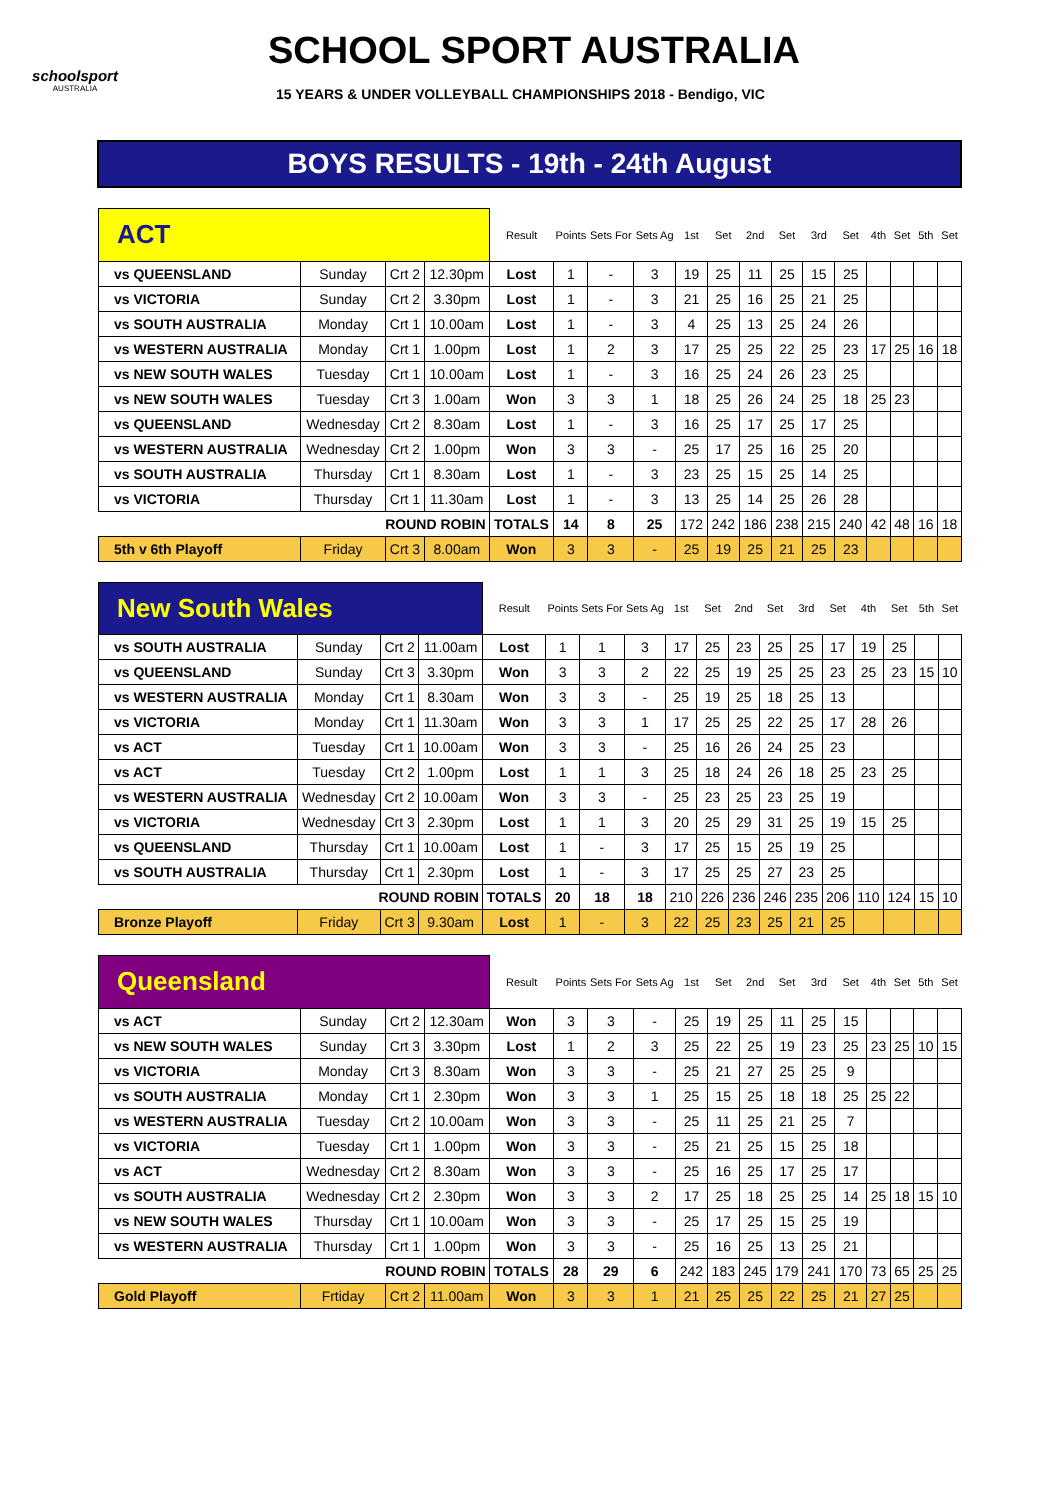schoolsport
AUSTRALIA
SCHOOL SPORT AUSTRALIA
15 YEARS & UNDER VOLLEYBALL CHAMPIONSHIPS 2018 - Bendigo, VIC
BOYS RESULTS - 19th - 24th August
| ACT | | | | Result | Points | Sets For | Sets Ag | 1st | Set | 2nd | Set | 3rd | Set | 4th | Set | 5th | Set |
| vs QUEENSLAND | Sunday | Crt 2 | 12.30pm | Lost | 1 | - | 3 | 19 | 25 | 11 | 25 | 15 | 25 | | | | |
| vs VICTORIA | Sunday | Crt 2 | 3.30pm | Lost | 1 | - | 3 | 21 | 25 | 16 | 25 | 21 | 25 | | | | |
| vs SOUTH AUSTRALIA | Monday | Crt 1 | 10.00am | Lost | 1 | - | 3 | 4 | 25 | 13 | 25 | 24 | 26 | | | | |
| vs WESTERN AUSTRALIA | Monday | Crt 1 | 1.00pm | Lost | 1 | 2 | 3 | 17 | 25 | 25 | 22 | 25 | 23 | 17 | 25 | 16 | 18 |
| vs NEW SOUTH WALES | Tuesday | Crt 1 | 10.00am | Lost | 1 | - | 3 | 16 | 25 | 24 | 26 | 23 | 25 | | | | |
| vs NEW SOUTH WALES | Tuesday | Crt 3 | 1.00am | Won | 3 | 3 | 1 | 18 | 25 | 26 | 24 | 25 | 18 | 25 | 23 | | |
| vs QUEENSLAND | Wednesday | Crt 2 | 8.30am | Lost | 1 | - | 3 | 16 | 25 | 17 | 25 | 17 | 25 | | | | |
| vs WESTERN AUSTRALIA | Wednesday | Crt 2 | 1.00pm | Won | 3 | 3 | - | 25 | 17 | 25 | 16 | 25 | 20 | | | | |
| vs SOUTH AUSTRALIA | Thursday | Crt 1 | 8.30am | Lost | 1 | - | 3 | 23 | 25 | 15 | 25 | 14 | 25 | | | | |
| vs VICTORIA | Thursday | Crt 1 | 11.30am | Lost | 1 | - | 3 | 13 | 25 | 14 | 25 | 26 | 28 | | | | |
| ROUND ROBIN | | | | TOTALS | 14 | 8 | 25 | 172 | 242 | 186 | 238 | 215 | 240 | 42 | 48 | 16 | 18 |
| 5th v 6th Playoff | Friday | Crt 3 | 8.00am | Won | 3 | 3 | - | 25 | 19 | 25 | 21 | 25 | 23 | | | | |
| New South Wales | | | | Result | Points | Sets For | Sets Ag | 1st | Set | 2nd | Set | 3rd | Set | 4th | Set | 5th | Set |
| vs SOUTH AUSTRALIA | Sunday | Crt 2 | 11.00am | Lost | 1 | 1 | 3 | 17 | 25 | 23 | 25 | 25 | 17 | 19 | 25 | | |
| vs QUEENSLAND | Sunday | Crt 3 | 3.30pm | Won | 3 | 3 | 2 | 22 | 25 | 19 | 25 | 25 | 23 | 25 | 23 | 15 | 10 |
| vs WESTERN AUSTRALIA | Monday | Crt 1 | 8.30am | Won | 3 | 3 | - | 25 | 19 | 25 | 18 | 25 | 13 | | | | |
| vs VICTORIA | Monday | Crt 1 | 11.30am | Won | 3 | 3 | 1 | 17 | 25 | 25 | 22 | 25 | 17 | 28 | 26 | | |
| vs ACT | Tuesday | Crt 1 | 10.00am | Won | 3 | 3 | - | 25 | 16 | 26 | 24 | 25 | 23 | | | | |
| vs ACT | Tuesday | Crt 2 | 1.00pm | Lost | 1 | 1 | 3 | 25 | 18 | 24 | 26 | 18 | 25 | 23 | 25 | | |
| vs WESTERN AUSTRALIA | Wednesday | Crt 2 | 10.00am | Won | 3 | 3 | - | 25 | 23 | 25 | 23 | 25 | 19 | | | | |
| vs VICTORIA | Wednesday | Crt 3 | 2.30pm | Lost | 1 | 1 | 3 | 20 | 25 | 29 | 31 | 25 | 19 | 15 | 25 | | |
| vs QUEENSLAND | Thursday | Crt 1 | 10.00am | Lost | 1 | - | 3 | 17 | 25 | 15 | 25 | 19 | 25 | | | | |
| vs SOUTH AUSTRALIA | Thursday | Crt 1 | 2.30pm | Lost | 1 | - | 3 | 17 | 25 | 25 | 27 | 23 | 25 | | | | |
| ROUND ROBIN | | | | TOTALS | 20 | 18 | 18 | 210 | 226 | 236 | 246 | 235 | 206 | 110 | 124 | 15 | 10 |
| Bronze Playoff | Friday | Crt 3 | 9.30am | Lost | 1 | - | 3 | 22 | 25 | 23 | 25 | 21 | 25 | | | | |
| Queensland | | | | Result | Points | Sets For | Sets Ag | 1st | Set | 2nd | Set | 3rd | Set | 4th | Set | 5th | Set |
| vs ACT | Sunday | Crt 2 | 12.30am | Won | 3 | 3 | - | 25 | 19 | 25 | 11 | 25 | 15 | | | | |
| vs NEW SOUTH WALES | Sunday | Crt 3 | 3.30pm | Lost | 1 | 2 | 3 | 25 | 22 | 25 | 19 | 23 | 25 | 23 | 25 | 10 | 15 |
| vs VICTORIA | Monday | Crt 3 | 8.30am | Won | 3 | 3 | - | 25 | 21 | 27 | 25 | 25 | 9 | | | | |
| vs SOUTH AUSTRALIA | Monday | Crt 1 | 2.30pm | Won | 3 | 3 | 1 | 25 | 15 | 25 | 18 | 18 | 25 | 25 | 22 | | |
| vs WESTERN AUSTRALIA | Tuesday | Crt 2 | 10.00am | Won | 3 | 3 | - | 25 | 11 | 25 | 21 | 25 | 7 | | | | |
| vs VICTORIA | Tuesday | Crt 1 | 1.00pm | Won | 3 | 3 | - | 25 | 21 | 25 | 15 | 25 | 18 | | | | |
| vs ACT | Wednesday | Crt 2 | 8.30am | Won | 3 | 3 | - | 25 | 16 | 25 | 17 | 25 | 17 | | | | |
| vs SOUTH AUSTRALIA | Wednesday | Crt 2 | 2.30pm | Won | 3 | 3 | 2 | 17 | 25 | 18 | 25 | 25 | 14 | 25 | 18 | 15 | 10 |
| vs NEW SOUTH WALES | Thursday | Crt 1 | 10.00am | Won | 3 | 3 | - | 25 | 17 | 25 | 15 | 25 | 19 | | | | |
| vs WESTERN AUSTRALIA | Thursday | Crt 1 | 1.00pm | Won | 3 | 3 | - | 25 | 16 | 25 | 13 | 25 | 21 | | | | |
| ROUND ROBIN | | | | TOTALS | 28 | 29 | 6 | 242 | 183 | 245 | 179 | 241 | 170 | 73 | 65 | 25 | 25 |
| Gold Playoff | Frtiday | Crt 2 | 11.00am | Won | 3 | 3 | 1 | 21 | 25 | 25 | 22 | 25 | 21 | 27 | 25 | | |